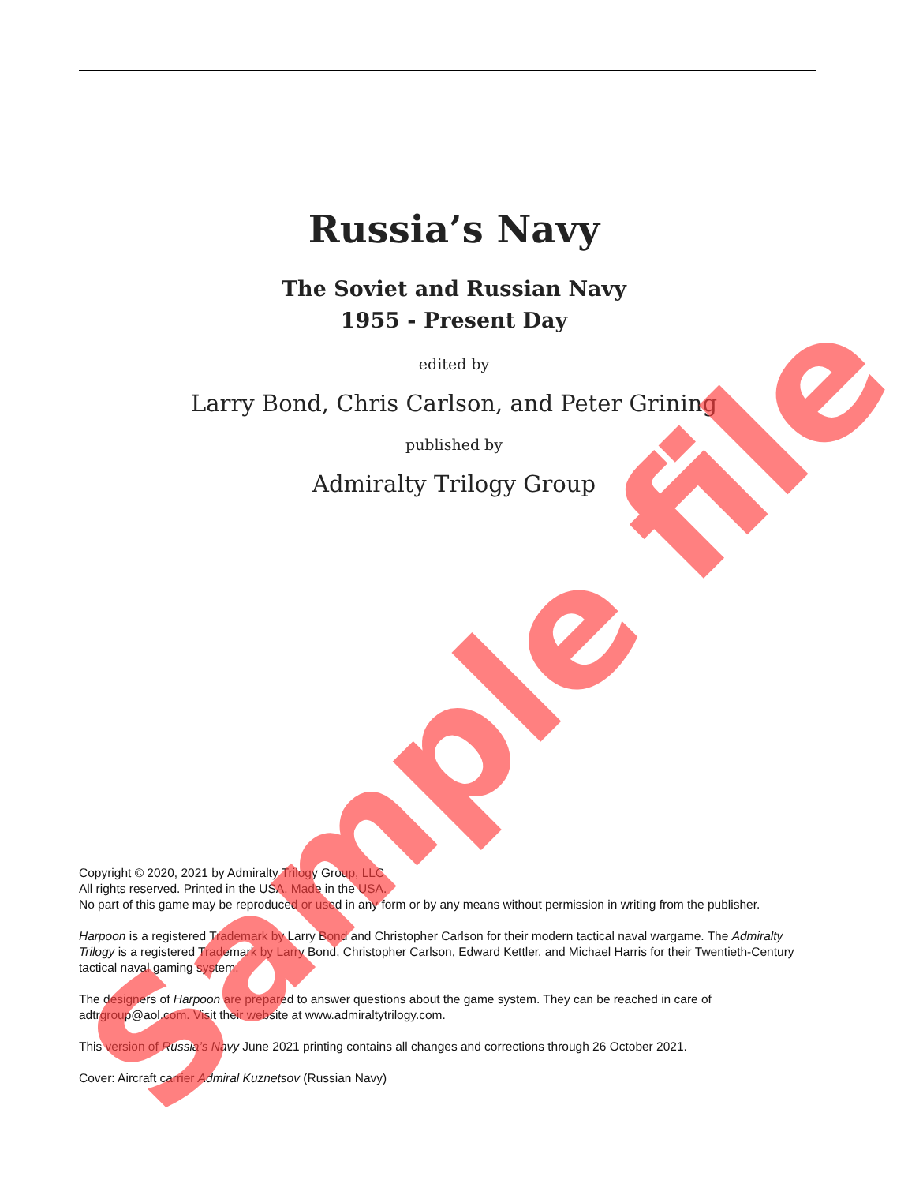Russia’s Navy
The Soviet and Russian Navy
1955 - Present Day
edited by
Larry Bond, Chris Carlson, and Peter Grining
published by
Admiralty Trilogy Group
Copyright © 2020, 2021 by Admiralty Trilogy Group, LLC
All rights reserved. Printed in the USA. Made in the USA.
No part of this game may be reproduced or used in any form or by any means without permission in writing from the publisher.
Harpoon is a registered Trademark by Larry Bond and Christopher Carlson for their modern tactical naval wargame. The Admiralty Trilogy is a registered Trademark by Larry Bond, Christopher Carlson, Edward Kettler, and Michael Harris for their Twentieth-Century tactical naval gaming system.
The designers of Harpoon are prepared to answer questions about the game system. They can be reached in care of adtrgroup@aol.com. Visit their website at www.admiraltytrilogy.com.
This version of Russia’s Navy June 2021 printing contains all changes and corrections through 26 October 2021.
Cover: Aircraft carrier Admiral Kuznetsov (Russian Navy)
Sample file